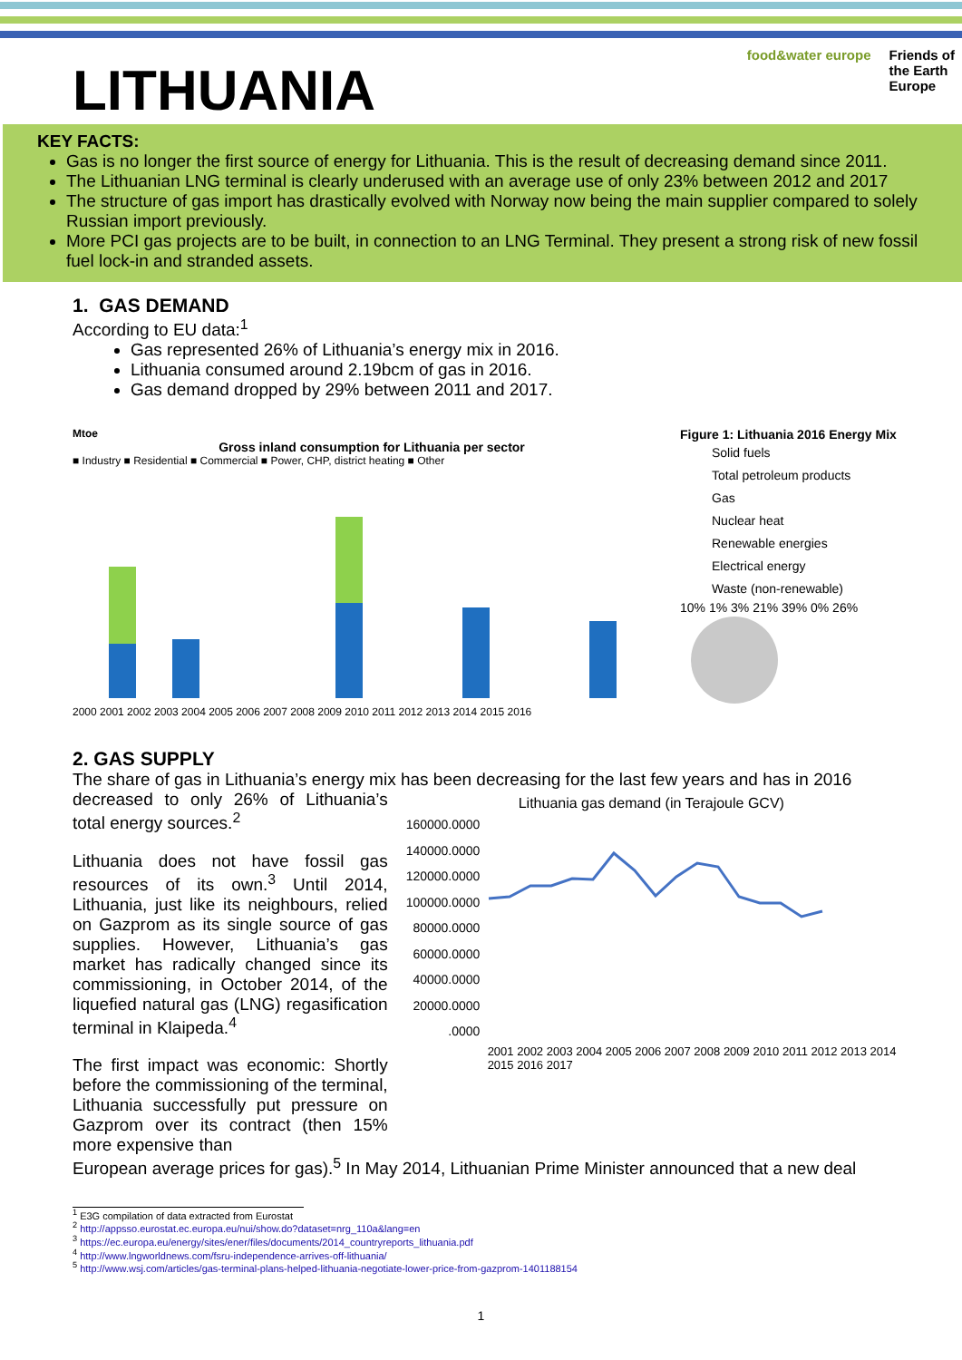LITHUANIA
food&water europe Friends of
the Earth
Europe
KEY FACTS:
Gas is no longer the first source of energy for Lithuania. This is the result of decreasing demand since 2011.
The Lithuanian LNG terminal is clearly underused with an average use of only 23% between 2012 and 2017
The structure of gas import has drastically evolved with Norway now being the main supplier compared to solely Russian import previously.
More PCI gas projects are to be built, in connection to an LNG Terminal. They present a strong risk of new fossil fuel lock-in and stranded assets.
1. GAS DEMAND
According to EU data:<sup>1</sup>
Gas represented 26% of Lithuania’s energy mix in 2016.
Lithuania consumed around 2.19bcm of gas in 2016.
Gas demand dropped by 29% between 2011 and 2017.
Mtoe
Gross inland consumption for Lithuania per sector
■ Industry ■ Residential ■ Commercial ■ Power, CHP, district heating ■ Other
2000 2001 2002 2003 2004 2005 2006 2007 2008 2009 2010 2011 2012 2013 2014 2015 2016
Figure 1: Lithuania 2016 Energy Mix
Solid fuels
Total petroleum products
Gas
Nuclear heat
Renewable energies
Electrical energy
Waste (non-renewable)
10% 1% 3% 21% 39% 0% 26%
2. GAS SUPPLY
The share of gas in Lithuania’s energy mix has been decreasing for the last few years and has in 2016
decreased to only 26% of Lithuania’s total energy sources.<sup>2</sup>
Lithuania does not have fossil gas resources of its own.<sup>3</sup> Until 2014, Lithuania, just like its neighbours, relied on Gazprom as its single source of gas supplies. However, Lithuania’s gas market has radically changed since its commissioning, in October 2014, of the liquefied natural gas (LNG) regasification terminal in Klaipeda.<sup>4</sup>
The first impact was economic: Shortly before the commissioning of the terminal, Lithuania successfully put pressure on Gazprom over its contract (then 15% more expensive than
Lithuania gas demand (in Terajoule GCV)
160000.0000
140000.0000
120000.0000
100000.0000
80000.0000
60000.0000
40000.0000
20000.0000
.0000
2001 2002 2003 2004 2005 2006 2007 2008 2009 2010 2011 2012 2013 2014 2015 2016 2017
European average prices for gas).<sup>5</sup> In May 2014, Lithuanian Prime Minister announced that a new deal
<sup>1</sup> E3G compilation of data extracted from Eurostat
<sup>2</sup> http://appsso.eurostat.ec.europa.eu/nui/show.do?dataset=nrg_110a&lang=en
<sup>3</sup> https://ec.europa.eu/energy/sites/ener/files/documents/2014_countryreports_lithuania.pdf
<sup>4</sup> http://www.lngworldnews.com/fsru-independence-arrives-off-lithuania/
<sup>5</sup> http://www.wsj.com/articles/gas-terminal-plans-helped-lithuania-negotiate-lower-price-from-gazprom-1401188154
1